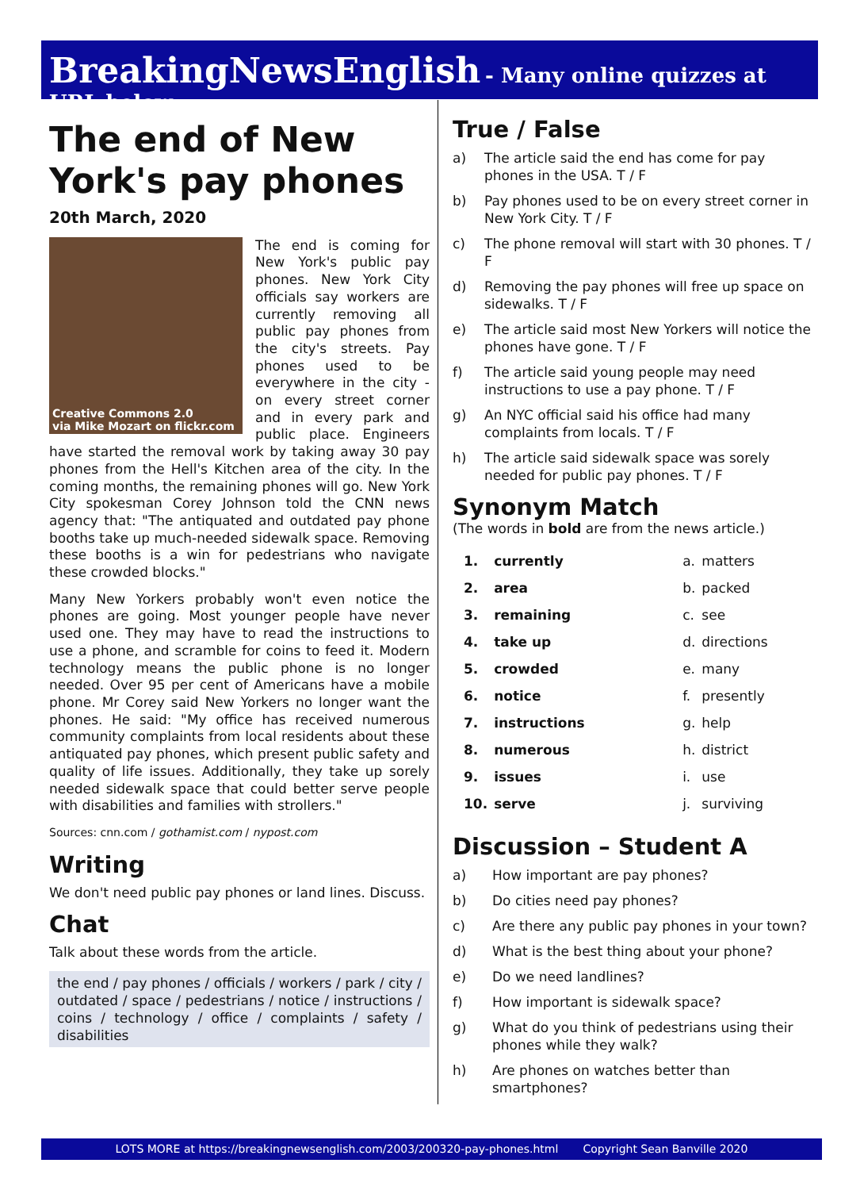BreakingNewsEnglish - Many online quizzes at URL below
The end of New York's pay phones
20th March, 2020
Creative Commons 2.0
via Mike Mozart on flickr.com
The end is coming for New York's public pay phones. New York City officials say workers are currently removing all public pay phones from the city's streets. Pay phones used to be everywhere in the city - on every street corner and in every park and public place. Engineers have started the removal work by taking away 30 pay phones from the Hell's Kitchen area of the city. In the coming months, the remaining phones will go. New York City spokesman Corey Johnson told the CNN news agency that: "The antiquated and outdated pay phone booths take up much-needed sidewalk space. Removing these booths is a win for pedestrians who navigate these crowded blocks."
Many New Yorkers probably won't even notice the phones are going. Most younger people have never used one. They may have to read the instructions to use a phone, and scramble for coins to feed it. Modern technology means the public phone is no longer needed. Over 95 per cent of Americans have a mobile phone. Mr Corey said New Yorkers no longer want the phones. He said: "My office has received numerous community complaints from local residents about these antiquated pay phones, which present public safety and quality of life issues. Additionally, they take up sorely needed sidewalk space that could better serve people with disabilities and families with strollers."
Sources: cnn.com / gothamist.com / nypost.com
Writing
We don't need public pay phones or land lines. Discuss.
Chat
Talk about these words from the article.
the end / pay phones / officials / workers / park / city / outdated / space / pedestrians / notice / instructions / coins / technology / office / complaints / safety / disabilities
True / False
a) The article said the end has come for pay phones in the USA. T / F
b) Pay phones used to be on every street corner in New York City. T / F
c) The phone removal will start with 30 phones. T / F
d) Removing the pay phones will free up space on sidewalks. T / F
e) The article said most New Yorkers will notice the phones have gone. T / F
f) The article said young people may need instructions to use a pay phone. T / F
g) An NYC official said his office had many complaints from locals. T / F
h) The article said sidewalk space was sorely needed for public pay phones. T / F
Synonym Match
(The words in bold are from the news article.)
| 1. | currently | a. | matters |
| 2. | area | b. | packed |
| 3. | remaining | c. | see |
| 4. | take up | d. | directions |
| 5. | crowded | e. | many |
| 6. | notice | f. | presently |
| 7. | instructions | g. | help |
| 8. | numerous | h. | district |
| 9. | issues | i. | use |
| 10. | serve | j. | surviving |
Discussion – Student A
a) How important are pay phones?
b) Do cities need pay phones?
c) Are there any public pay phones in your town?
d) What is the best thing about your phone?
e) Do we need landlines?
f) How important is sidewalk space?
g) What do you think of pedestrians using their phones while they walk?
h) Are phones on watches better than smartphones?
LOTS MORE at https://breakingnewsenglish.com/2003/200320-pay-phones.html Copyright Sean Banville 2020